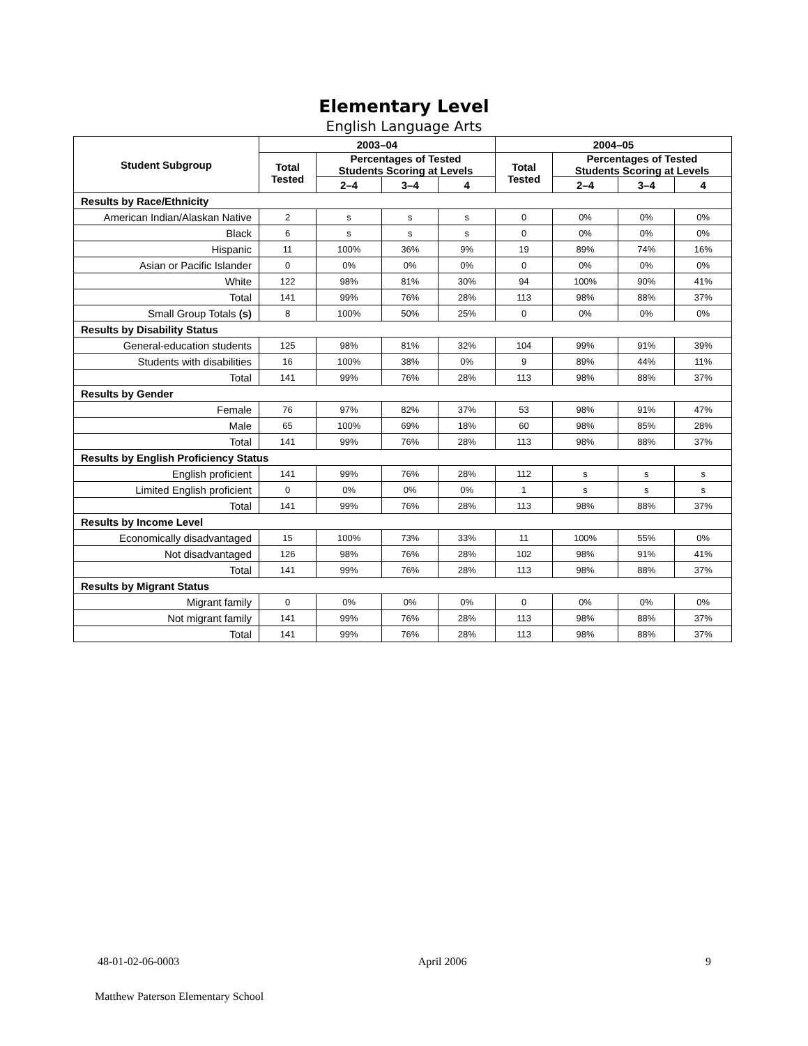Elementary Level
English Language Arts
| Student Subgroup | 2003–04 | | | | 2004–05 | | | |
| --- | --- | --- | --- | --- | --- | --- | --- | --- |
| | Total Tested | Percentages of Tested Students Scoring at Levels | | | Total Tested | Percentages of Tested Students Scoring at Levels | | |
| | | 2–4 | 3–4 | 4 | | 2–4 | 3–4 | 4 |
| Results by Race/Ethnicity | | | | | | | | |
| American Indian/Alaskan Native | 2 | s | s | s | 0 | 0% | 0% | 0% |
| Black | 6 | s | s | s | 0 | 0% | 0% | 0% |
| Hispanic | 11 | 100% | 36% | 9% | 19 | 89% | 74% | 16% |
| Asian or Pacific Islander | 0 | 0% | 0% | 0% | 0 | 0% | 0% | 0% |
| White | 122 | 98% | 81% | 30% | 94 | 100% | 90% | 41% |
| Total | 141 | 99% | 76% | 28% | 113 | 98% | 88% | 37% |
| Small Group Totals (s) | 8 | 100% | 50% | 25% | 0 | 0% | 0% | 0% |
| Results by Disability Status | | | | | | | | |
| General-education students | 125 | 98% | 81% | 32% | 104 | 99% | 91% | 39% |
| Students with disabilities | 16 | 100% | 38% | 0% | 9 | 89% | 44% | 11% |
| Total | 141 | 99% | 76% | 28% | 113 | 98% | 88% | 37% |
| Results by Gender | | | | | | | | |
| Female | 76 | 97% | 82% | 37% | 53 | 98% | 91% | 47% |
| Male | 65 | 100% | 69% | 18% | 60 | 98% | 85% | 28% |
| Total | 141 | 99% | 76% | 28% | 113 | 98% | 88% | 37% |
| Results by English Proficiency Status | | | | | | | | |
| English proficient | 141 | 99% | 76% | 28% | 112 | s | s | s |
| Limited English proficient | 0 | 0% | 0% | 0% | 1 | s | s | s |
| Total | 141 | 99% | 76% | 28% | 113 | 98% | 88% | 37% |
| Results by Income Level | | | | | | | | |
| Economically disadvantaged | 15 | 100% | 73% | 33% | 11 | 100% | 55% | 0% |
| Not disadvantaged | 126 | 98% | 76% | 28% | 102 | 98% | 91% | 41% |
| Total | 141 | 99% | 76% | 28% | 113 | 98% | 88% | 37% |
| Results by Migrant Status | | | | | | | | |
| Migrant family | 0 | 0% | 0% | 0% | 0 | 0% | 0% | 0% |
| Not migrant family | 141 | 99% | 76% | 28% | 113 | 98% | 88% | 37% |
| Total | 141 | 99% | 76% | 28% | 113 | 98% | 88% | 37% |
48-01-02-06-0003 April 2006 9
Matthew Paterson Elementary School